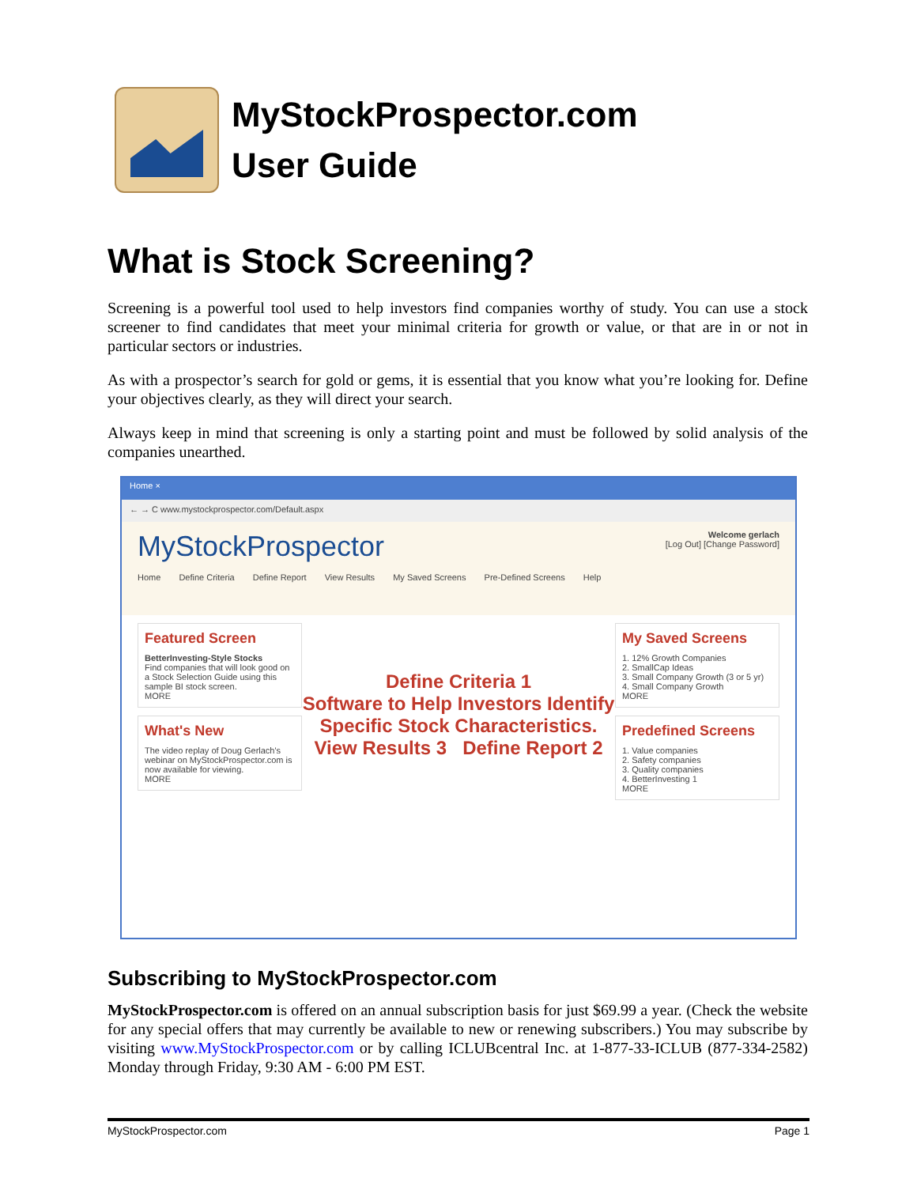MyStockProspector.com
User Guide
What is Stock Screening?
Screening is a powerful tool used to help investors find companies worthy of study. You can use a stock screener to find candidates that meet your minimal criteria for growth or value, or that are in or not in particular sectors or industries.
As with a prospector’s search for gold or gems, it is essential that you know what you’re looking for. Define your objectives clearly, as they will direct your search.
Always keep in mind that screening is only a starting point and must be followed by solid analysis of the companies unearthed.
Home ×
← → C www.mystockprospector.com/Default.aspx
Welcome gerlach
[Log Out] [Change Password]
MyStockProspector
Home Define Criteria Define Report View Results My Saved Screens Pre-Defined Screens Help
Featured Screen
BetterInvesting-Style Stocks
Find companies that will look good on a Stock Selection Guide using this sample BI stock screen.
MORE
What's New
The video replay of Doug Gerlach's webinar on MyStockProspector.com is now available for viewing.
MORE
Define Criteria 1
Software to Help Investors Identify Specific Stock Characteristics.
View Results 3 Define Report 2
My Saved Screens
1. 12% Growth Companies
2. SmallCap Ideas
3. Small Company Growth (3 or 5 yr)
4. Small Company Growth
MORE
Predefined Screens
1. Value companies
2. Safety companies
3. Quality companies
4. BetterInvesting 1
MORE
Subscribing to MyStockProspector.com
MyStockProspector.com is offered on an annual subscription basis for just $69.99 a year. (Check the website for any special offers that may currently be available to new or renewing subscribers.) You may subscribe by visiting www.MyStockProspector.com or by calling ICLUBcentral Inc. at 1-877-33-ICLUB (877-334-2582) Monday through Friday, 9:30 AM - 6:00 PM EST.
MyStockProspector.com Page 1